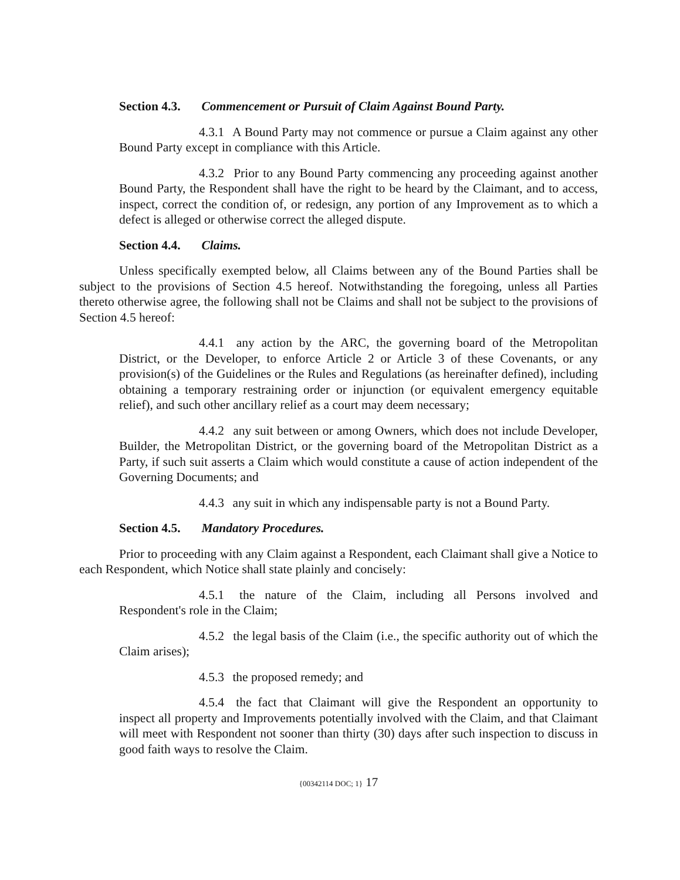Section 4.3. Commencement or Pursuit of Claim Against Bound Party.
4.3.1 A Bound Party may not commence or pursue a Claim against any other Bound Party except in compliance with this Article.
4.3.2 Prior to any Bound Party commencing any proceeding against another Bound Party, the Respondent shall have the right to be heard by the Claimant, and to access, inspect, correct the condition of, or redesign, any portion of any Improvement as to which a defect is alleged or otherwise correct the alleged dispute.
Section 4.4. Claims.
Unless specifically exempted below, all Claims between any of the Bound Parties shall be subject to the provisions of Section 4.5 hereof. Notwithstanding the foregoing, unless all Parties thereto otherwise agree, the following shall not be Claims and shall not be subject to the provisions of Section 4.5 hereof:
4.4.1 any action by the ARC, the governing board of the Metropolitan District, or the Developer, to enforce Article 2 or Article 3 of these Covenants, or any provision(s) of the Guidelines or the Rules and Regulations (as hereinafter defined), including obtaining a temporary restraining order or injunction (or equivalent emergency equitable relief), and such other ancillary relief as a court may deem necessary;
4.4.2 any suit between or among Owners, which does not include Developer, Builder, the Metropolitan District, or the governing board of the Metropolitan District as a Party, if such suit asserts a Claim which would constitute a cause of action independent of the Governing Documents; and
4.4.3 any suit in which any indispensable party is not a Bound Party.
Section 4.5. Mandatory Procedures.
Prior to proceeding with any Claim against a Respondent, each Claimant shall give a Notice to each Respondent, which Notice shall state plainly and concisely:
4.5.1 the nature of the Claim, including all Persons involved and Respondent's role in the Claim;
4.5.2 the legal basis of the Claim (i.e., the specific authority out of which the Claim arises);
4.5.3 the proposed remedy; and
4.5.4 the fact that Claimant will give the Respondent an opportunity to inspect all property and Improvements potentially involved with the Claim, and that Claimant will meet with Respondent not sooner than thirty (30) days after such inspection to discuss in good faith ways to resolve the Claim.
{00342114 DOC; 1} 17